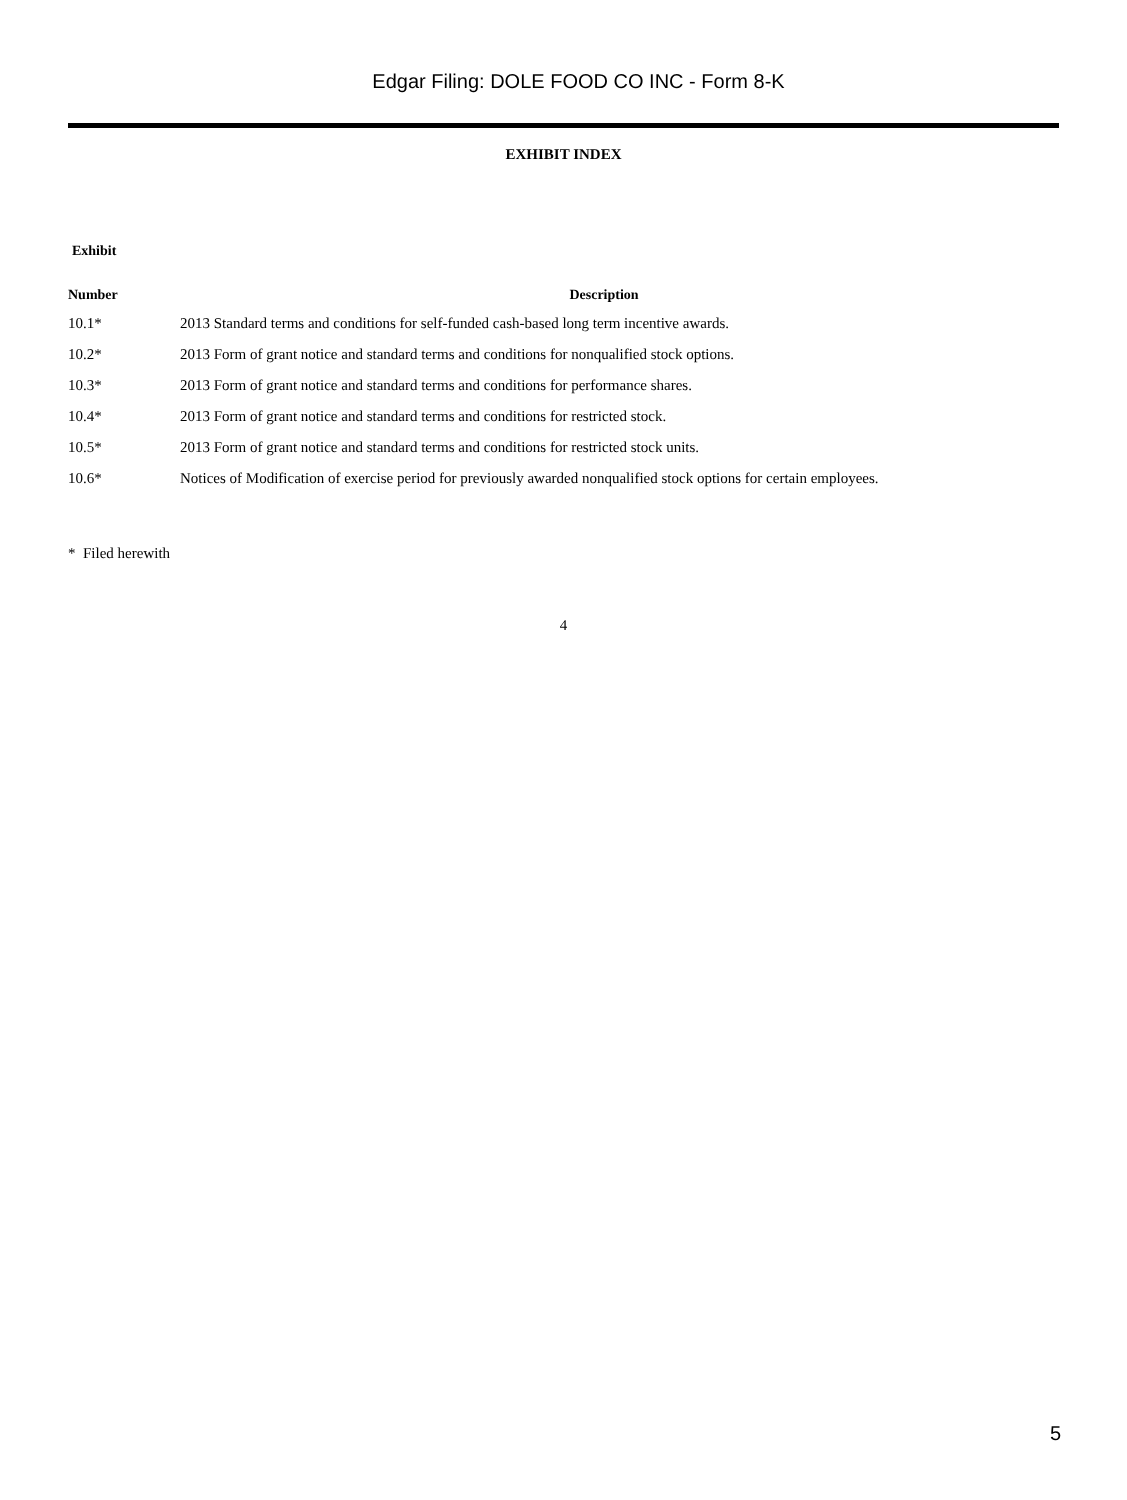Edgar Filing: DOLE FOOD CO INC - Form 8-K
EXHIBIT INDEX
| Exhibit | |
| --- | --- |
| Number | Description |
| 10.1* | 2013 Standard terms and conditions for self-funded cash-based long term incentive awards. |
| 10.2* | 2013 Form of grant notice and standard terms and conditions for nonqualified stock options. |
| 10.3* | 2013 Form of grant notice and standard terms and conditions for performance shares. |
| 10.4* | 2013 Form of grant notice and standard terms and conditions for restricted stock. |
| 10.5* | 2013 Form of grant notice and standard terms and conditions for restricted stock units. |
| 10.6* | Notices of Modification of exercise period for previously awarded nonqualified stock options for certain employees. |
* Filed herewith
4
5